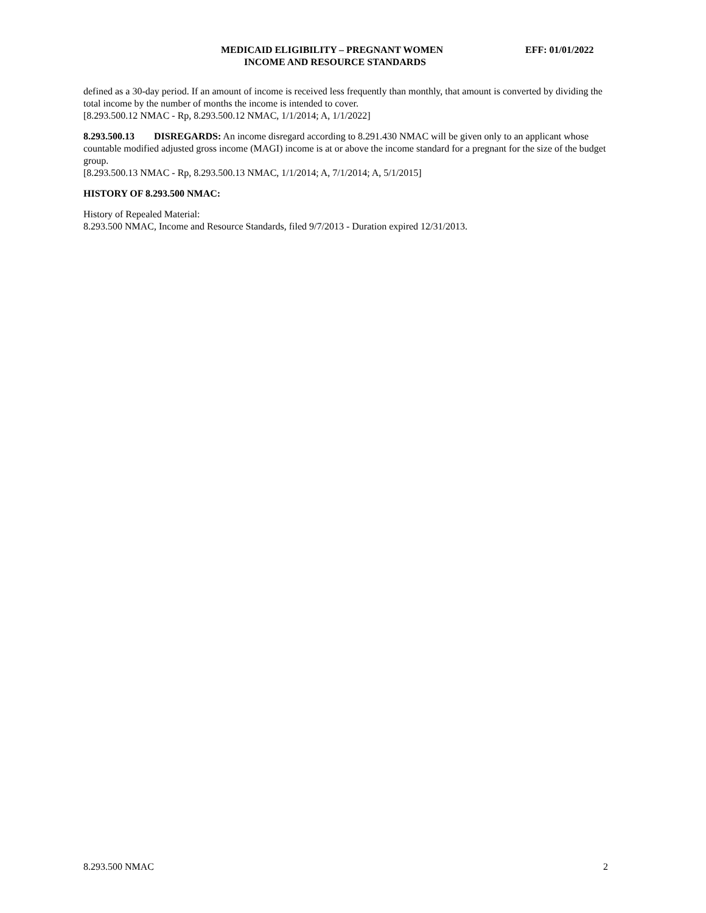MEDICAID ELIGIBILITY – PREGNANT WOMEN EFF: 01/01/2022
INCOME AND RESOURCE STANDARDS
defined as a 30-day period. If an amount of income is received less frequently than monthly, that amount is converted by dividing the total income by the number of months the income is intended to cover.
[8.293.500.12 NMAC - Rp, 8.293.500.12 NMAC, 1/1/2014; A, 1/1/2022]
8.293.500.13 DISREGARDS: An income disregard according to 8.291.430 NMAC will be given only to an applicant whose countable modified adjusted gross income (MAGI) income is at or above the income standard for a pregnant for the size of the budget group.
[8.293.500.13 NMAC - Rp, 8.293.500.13 NMAC, 1/1/2014; A, 7/1/2014; A, 5/1/2015]
HISTORY OF 8.293.500 NMAC:
History of Repealed Material:
8.293.500 NMAC, Income and Resource Standards, filed 9/7/2013 - Duration expired 12/31/2013.
8.293.500 NMAC 2